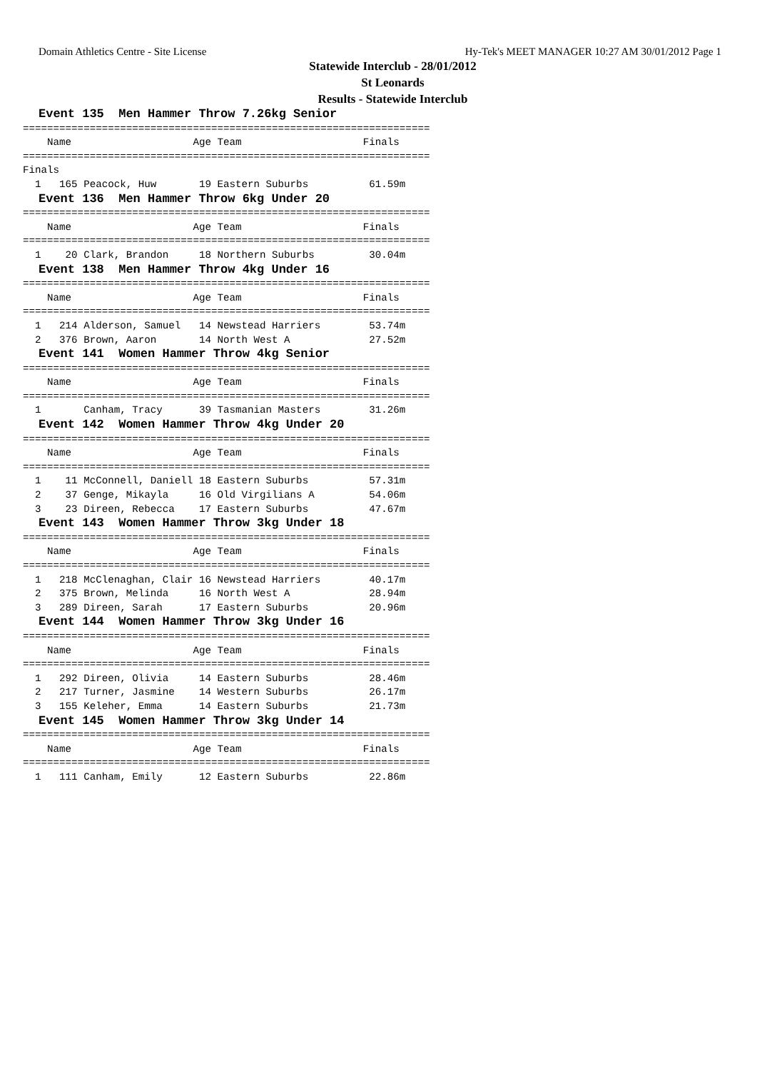Domain Athletics Centre - Site License Hy-Tek's MEET MANAGER 10:27 AM 30/01/2012 Page 1
Statewide Interclub - 28/01/2012
St Leonards
Results - Statewide Interclub
Event 135  Men Hammer Throw 7.26kg Senior
===================================================================
    Name                    Age Team                    Finals
===================================================================
Finals
  1   165 Peacock, Huw       19 Eastern Suburbs          61.59m
Event 136  Men Hammer Throw 6kg Under 20
===================================================================
    Name                    Age Team                    Finals
===================================================================
  1    20 Clark, Brandon     18 Northern Suburbs         30.04m
Event 138  Men Hammer Throw 4kg Under 16
===================================================================
    Name                    Age Team                    Finals
===================================================================
  1   214 Alderson, Samuel   14 Newstead Harriers        53.74m
  2   376 Brown, Aaron       14 North West A             27.52m
Event 141  Women Hammer Throw 4kg Senior
===================================================================
    Name                    Age Team                    Finals
===================================================================
  1       Canham, Tracy      39 Tasmanian Masters        31.26m
Event 142  Women Hammer Throw 4kg Under 20
===================================================================
    Name                    Age Team                    Finals
===================================================================
  1    11 McConnell, Daniell 18 Eastern Suburbs          57.31m
  2    37 Genge, Mikayla     16 Old Virgilians A         54.06m
  3    23 Direen, Rebecca    17 Eastern Suburbs          47.67m
Event 143  Women Hammer Throw 3kg Under 18
===================================================================
    Name                    Age Team                    Finals
===================================================================
  1   218 McClenaghan, Clair 16 Newstead Harriers        40.17m
  2   375 Brown, Melinda     16 North West A             28.94m
  3   289 Direen, Sarah      17 Eastern Suburbs          20.96m
Event 144  Women Hammer Throw 3kg Under 16
===================================================================
    Name                    Age Team                    Finals
===================================================================
  1   292 Direen, Olivia     14 Eastern Suburbs          28.46m
  2   217 Turner, Jasmine    14 Western Suburbs          26.17m
  3   155 Keleher, Emma      14 Eastern Suburbs          21.73m
Event 145  Women Hammer Throw 3kg Under 14
===================================================================
    Name                    Age Team                    Finals
===================================================================
  1   111 Canham, Emily      12 Eastern Suburbs          22.86m